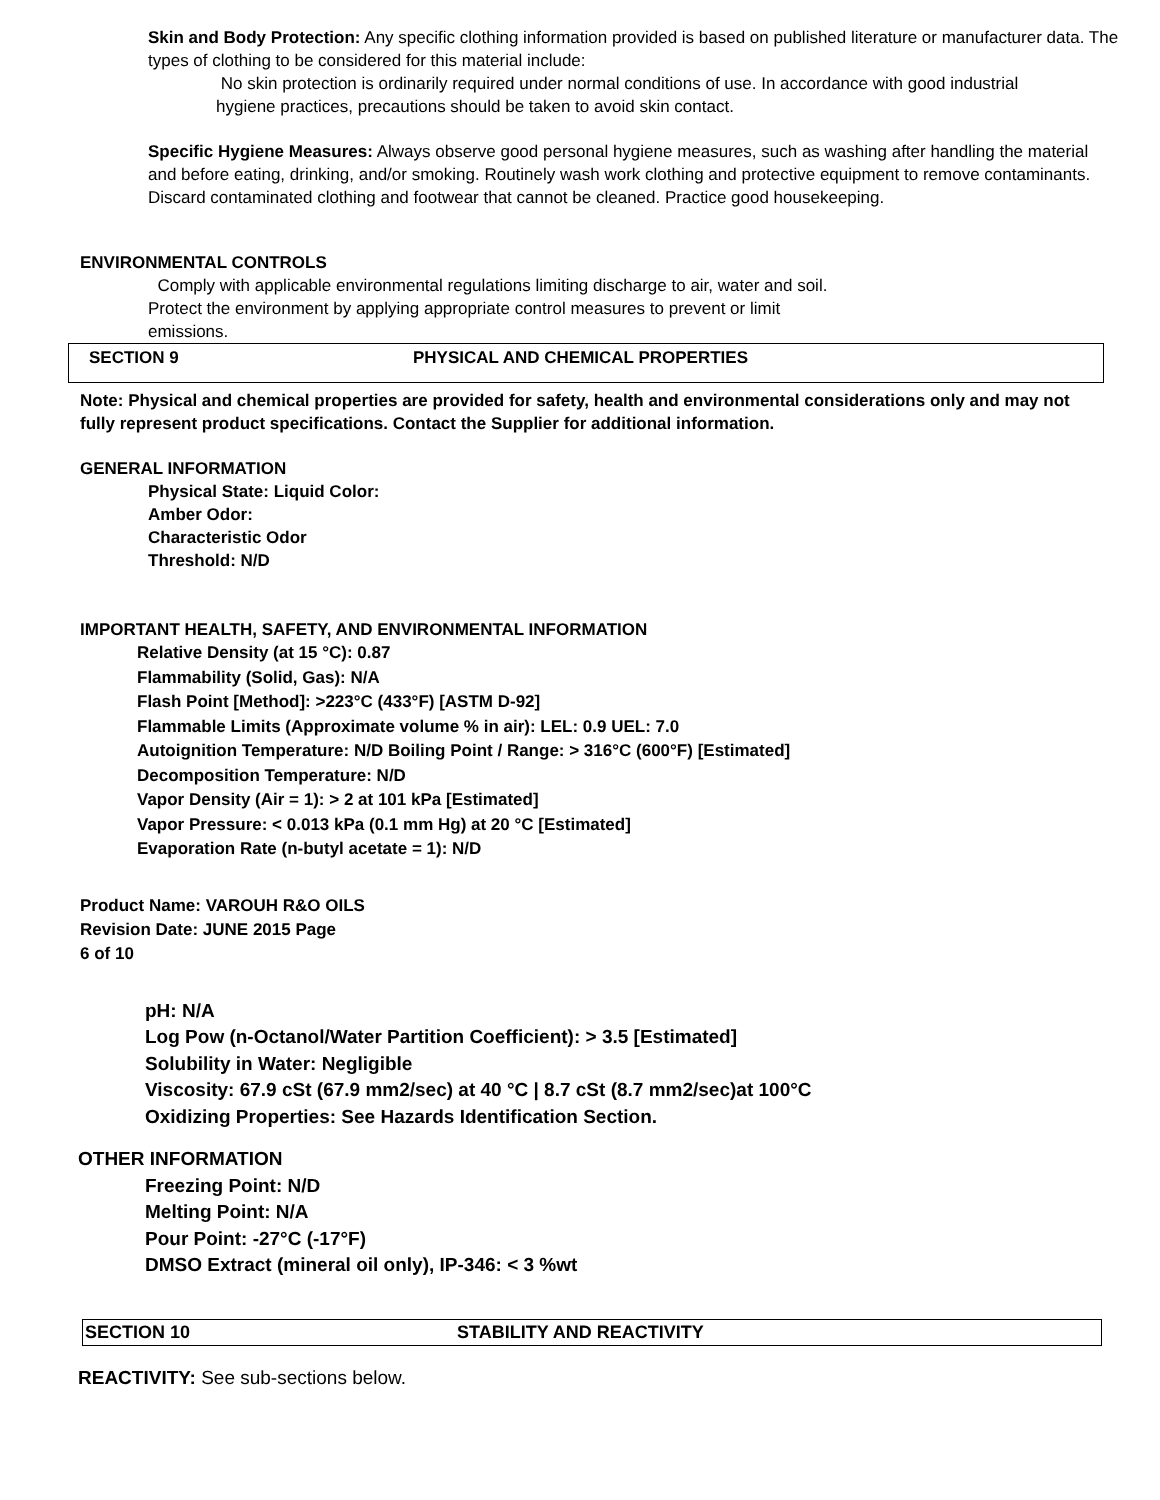Skin and Body Protection: Any specific clothing information provided is based on published literature or manufacturer data. The types of clothing to be considered for this material include:
No skin protection is ordinarily required under normal conditions of use. In accordance with good industrial hygiene practices, precautions should be taken to avoid skin contact.
Specific Hygiene Measures: Always observe good personal hygiene measures, such as washing after handling the material and before eating, drinking, and/or smoking. Routinely wash work clothing and protective equipment to remove contaminants. Discard contaminated clothing and footwear that cannot be cleaned. Practice good housekeeping.
ENVIRONMENTAL CONTROLS
Comply with applicable environmental regulations limiting discharge to air, water and soil. Protect the environment by applying appropriate control measures to prevent or limit emissions.
SECTION 9 PHYSICAL AND CHEMICAL PROPERTIES
Note: Physical and chemical properties are provided for safety, health and environmental considerations only and may not fully represent product specifications. Contact the Supplier for additional information.
GENERAL INFORMATION
Physical State: Liquid Color:
Amber Odor:
Characteristic Odor
Threshold: N/D
IMPORTANT HEALTH, SAFETY, AND ENVIRONMENTAL INFORMATION
Relative Density (at 15 °C): 0.87
Flammability (Solid, Gas): N/A
Flash Point [Method]: >223°C (433°F) [ASTM D-92]
Flammable Limits (Approximate volume % in air): LEL: 0.9 UEL: 7.0
Autoignition Temperature: N/D Boiling Point / Range: > 316°C (600°F) [Estimated]
Decomposition Temperature: N/D
Vapor Density (Air = 1): > 2 at 101 kPa [Estimated]
Vapor Pressure: < 0.013 kPa (0.1 mm Hg) at 20 °C [Estimated]
Evaporation Rate (n-butyl acetate = 1): N/D
Product Name: VAROUH R&O OILS
Revision Date: JUNE 2015 Page
6 of 10
pH: N/A
Log Pow (n-Octanol/Water Partition Coefficient): > 3.5 [Estimated]
Solubility in Water: Negligible
Viscosity: 67.9 cSt (67.9 mm2/sec) at 40 °C | 8.7 cSt (8.7 mm2/sec)at 100°C
Oxidizing Properties: See Hazards Identification Section.
OTHER INFORMATION
Freezing Point: N/D
Melting Point: N/A
Pour Point: -27°C (-17°F)
DMSO Extract (mineral oil only), IP-346: < 3 %wt
SECTION 10 STABILITY AND REACTIVITY
REACTIVITY: See sub-sections below.